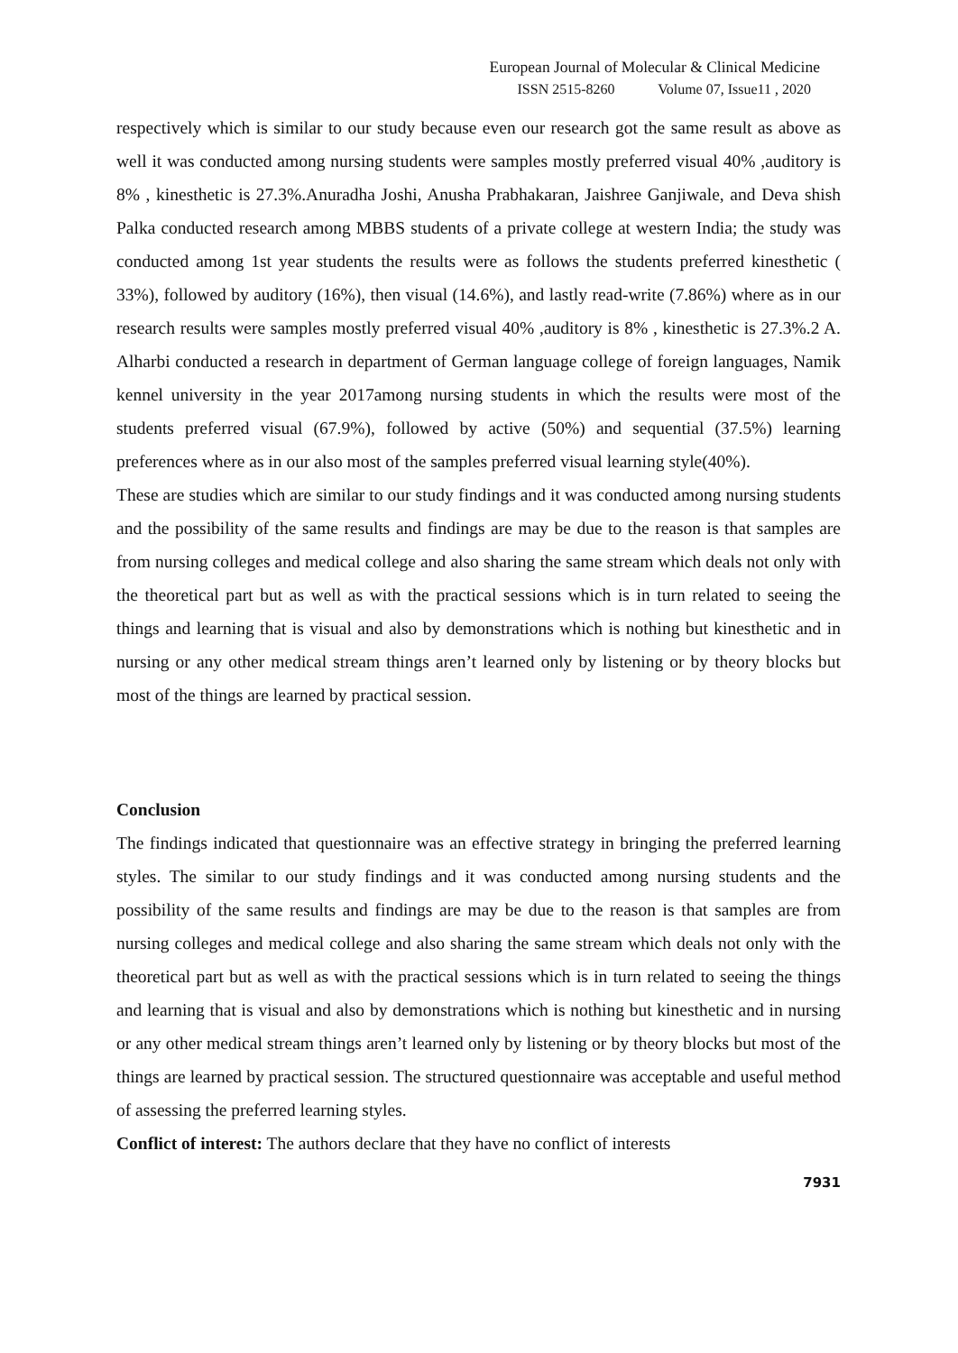European Journal of Molecular & Clinical Medicine
ISSN 2515-8260 Volume 07, Issue11 , 2020
respectively which is similar to our study because even our research got the same result as above as well it was conducted among nursing students were samples mostly preferred visual 40% ,auditory is 8% , kinesthetic is 27.3%.Anuradha Joshi, Anusha Prabhakaran, Jaishree Ganjiwale, and Deva shish Palka conducted research among MBBS students of a private college at western India; the study was conducted among 1st year students the results were as follows the students preferred kinesthetic ( 33%), followed by auditory (16%), then visual (14.6%), and lastly read-write (7.86%) where as in our research results were samples mostly preferred visual 40% ,auditory is 8% , kinesthetic is 27.3%.2 A. Alharbi conducted a research in department of German language college of foreign languages, Namik kennel university in the year 2017among nursing students in which the results were most of the students preferred visual (67.9%), followed by active (50%) and sequential (37.5%) learning preferences where as in our also most of the samples preferred visual learning style(40%).
These are studies which are similar to our study findings and it was conducted among nursing students and the possibility of the same results and findings are may be due to the reason is that samples are from nursing colleges and medical college and also sharing the same stream which deals not only with the theoretical part but as well as with the practical sessions which is in turn related to seeing the things and learning that is visual and also by demonstrations which is nothing but kinesthetic and in nursing or any other medical stream things aren’t learned only by listening or by theory blocks but most of the things are learned by practical session.
Conclusion
The findings indicated that questionnaire was an effective strategy in bringing the preferred learning styles. The similar to our study findings and it was conducted among nursing students and the possibility of the same results and findings are may be due to the reason is that samples are from nursing colleges and medical college and also sharing the same stream which deals not only with the theoretical part but as well as with the practical sessions which is in turn related to seeing the things and learning that is visual and also by demonstrations which is nothing but kinesthetic and in nursing or any other medical stream things aren’t learned only by listening or by theory blocks but most of the things are learned by practical session. The structured questionnaire was acceptable and useful method of assessing the preferred learning styles.
Conflict of interest: The authors declare that they have no conflict of interests
7931